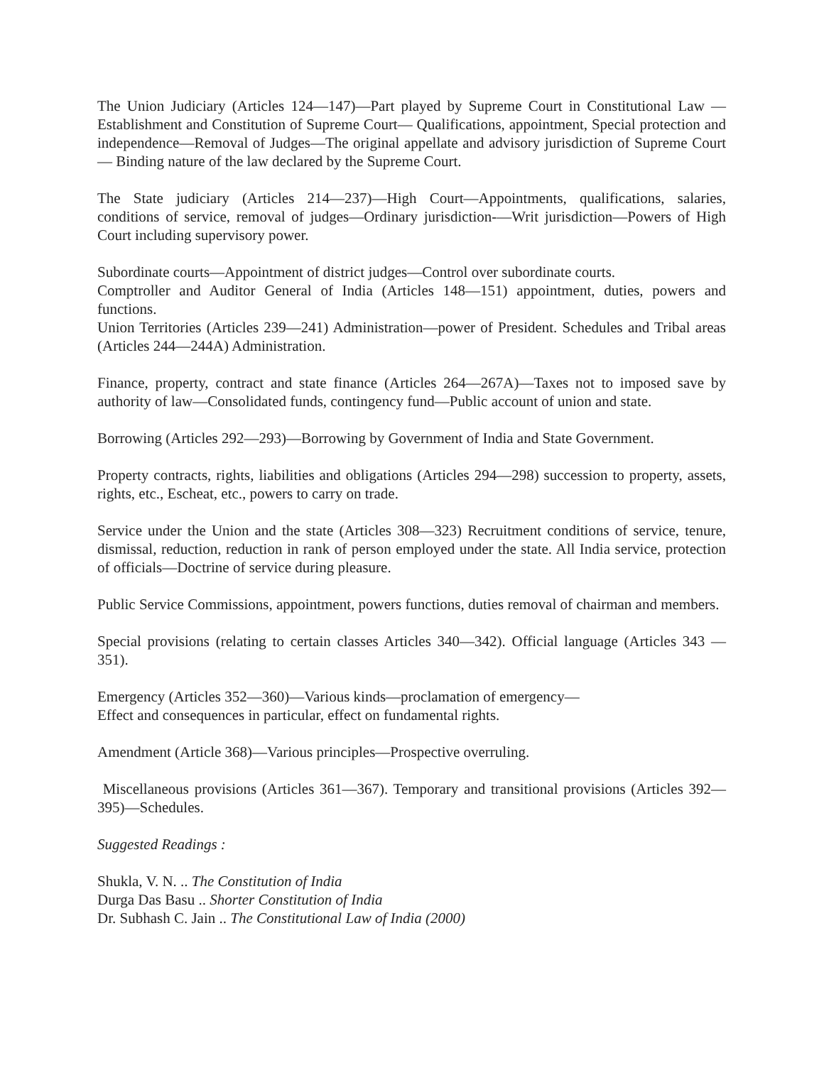The Union Judiciary (Articles 124—147)—Part played by Supreme Court in Constitutional Law —Establishment and Constitution of Supreme Court— Qualifications, appointment, Special protection and independence—Removal of Judges—The original appellate and advisory jurisdiction of Supreme Court— Binding nature of the law declared by the Supreme Court.
The State judiciary (Articles 214—237)—High Court—Appointments, qualifications, salaries, conditions of service, removal of judges—Ordinary jurisdiction-—Writ jurisdiction—Powers of High Court including supervisory power.
Subordinate courts—Appointment of district judges—Control over subordinate courts.
Comptroller and Auditor General of India (Articles 148—151) appointment, duties, powers and functions.
Union Territories (Articles 239—241) Administration—power of President. Schedules and Tribal areas (Articles 244—244A) Administration.
Finance, property, contract and state finance (Articles 264—267A)—Taxes not to imposed save by authority of law—Consolidated funds, contingency fund—Public account of union and state.
Borrowing (Articles 292—293)—Borrowing by Government of India and State Government.
Property contracts, rights, liabilities and obligations (Articles 294—298) succession to property, assets, rights, etc., Escheat, etc., powers to carry on trade.
Service under the Union and the state (Articles 308—323) Recruitment conditions of service, tenure, dismissal, reduction, reduction in rank of person employed under the state. All India service, protection of officials—Doctrine of service during pleasure.
Public Service Commissions, appointment, powers functions, duties removal of chairman and members.
Special provisions (relating to certain classes Articles 340—342). Official language (Articles 343 —351).
Emergency (Articles 352—360)—Various kinds—proclamation of emergency—
Effect and consequences in particular, effect on fundamental rights.
Amendment (Article 368)—Various principles—Prospective overruling.
Miscellaneous provisions (Articles 361—367). Temporary and transitional provisions (Articles 392—395)—Schedules.
Suggested Readings :
Shukla, V. N. .. The Constitution of India
Durga Das Basu .. Shorter Constitution of India
Dr. Subhash C. Jain .. The Constitutional Law of India (2000)